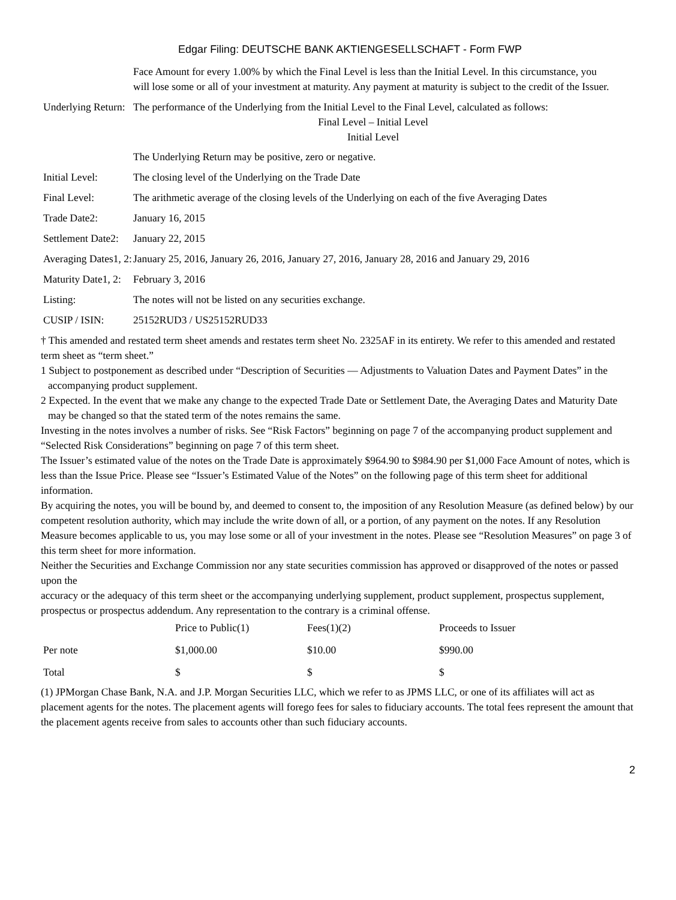Edgar Filing: DEUTSCHE BANK AKTIENGESELLSCHAFT - Form FWP
| | Face Amount for every 1.00% by which the Final Level is less than the Initial Level. In this circumstance, you will lose some or all of your investment at maturity. Any payment at maturity is subject to the credit of the Issuer. |
| Underlying Return: | The performance of the Underlying from the Initial Level to the Final Level, calculated as follows: Final Level – Initial Level Initial Level The Underlying Return may be positive, zero or negative. |
| Initial Level: | The closing level of the Underlying on the Trade Date |
| Final Level: | The arithmetic average of the closing levels of the Underlying on each of the five Averaging Dates |
| Trade Date2: | January 16, 2015 |
| Settlement Date2: | January 22, 2015 |
| Averaging Dates1, 2: | January 25, 2016, January 26, 2016, January 27, 2016, January 28, 2016 and January 29, 2016 |
| Maturity Date1, 2: | February 3, 2016 |
| Listing: | The notes will not be listed on any securities exchange. |
| CUSIP / ISIN: | 25152RUD3 / US25152RUD33 |
† This amended and restated term sheet amends and restates term sheet No. 2325AF in its entirety. We refer to this amended and restated term sheet as “term sheet.”
1 Subject to postponement as described under “Description of Securities — Adjustments to Valuation Dates and Payment Dates” in the accompanying product supplement.
2 Expected. In the event that we make any change to the expected Trade Date or Settlement Date, the Averaging Dates and Maturity Date may be changed so that the stated term of the notes remains the same.
Investing in the notes involves a number of risks. See “Risk Factors” beginning on page 7 of the accompanying product supplement and “Selected Risk Considerations” beginning on page 7 of this term sheet.
The Issuer’s estimated value of the notes on the Trade Date is approximately $964.90 to $984.90 per $1,000 Face Amount of notes, which is less than the Issue Price. Please see “Issuer’s Estimated Value of the Notes” on the following page of this term sheet for additional information.
By acquiring the notes, you will be bound by, and deemed to consent to, the imposition of any Resolution Measure (as defined below) by our competent resolution authority, which may include the write down of all, or a portion, of any payment on the notes. If any Resolution Measure becomes applicable to us, you may lose some or all of your investment in the notes. Please see “Resolution Measures” on page 3 of this term sheet for more information.
Neither the Securities and Exchange Commission nor any state securities commission has approved or disapproved of the notes or passed upon the
accuracy or the adequacy of this term sheet or the accompanying underlying supplement, product supplement, prospectus supplement, prospectus or prospectus addendum. Any representation to the contrary is a criminal offense.
| | Price to Public(1) | Fees(1)(2) | Proceeds to Issuer |
| --- | --- | --- | --- |
| Per note | $1,000.00 | $10.00 | $990.00 |
| Total | $ | $ | $ |
(1) JPMorgan Chase Bank, N.A. and J.P. Morgan Securities LLC, which we refer to as JPMS LLC, or one of its affiliates will act as placement agents for the notes. The placement agents will forego fees for sales to fiduciary accounts. The total fees represent the amount that the placement agents receive from sales to accounts other than such fiduciary accounts.
2